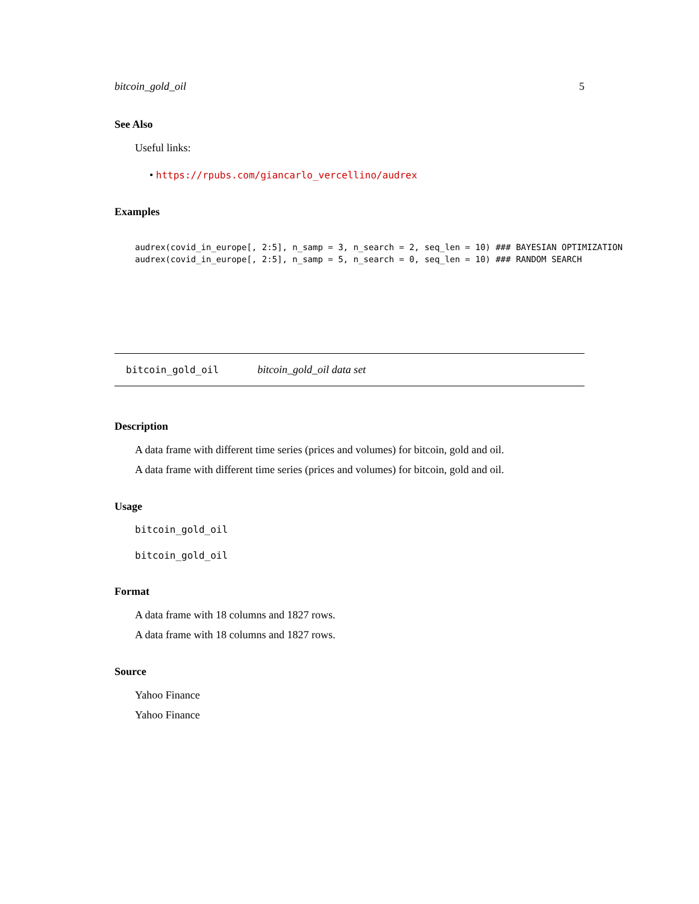bitcoin_gold_oil 5
See Also
Useful links:
• https://rpubs.com/giancarlo_vercellino/audrex
Examples
audrex(covid_in_europe[, 2:5], n_samp = 3, n_search = 2, seq_len = 10) ### BAYESIAN OPTIMIZATION audrex(covid_in_europe[, 2:5], n_samp = 5, n_search = 0, seq_len = 10) ### RANDOM SEARCH
bitcoin_gold_oil bitcoin_gold_oil data set
Description
A data frame with different time series (prices and volumes) for bitcoin, gold and oil.
A data frame with different time series (prices and volumes) for bitcoin, gold and oil.
Usage
bitcoin_gold_oil
bitcoin_gold_oil
Format
A data frame with 18 columns and 1827 rows.
A data frame with 18 columns and 1827 rows.
Source
Yahoo Finance
Yahoo Finance